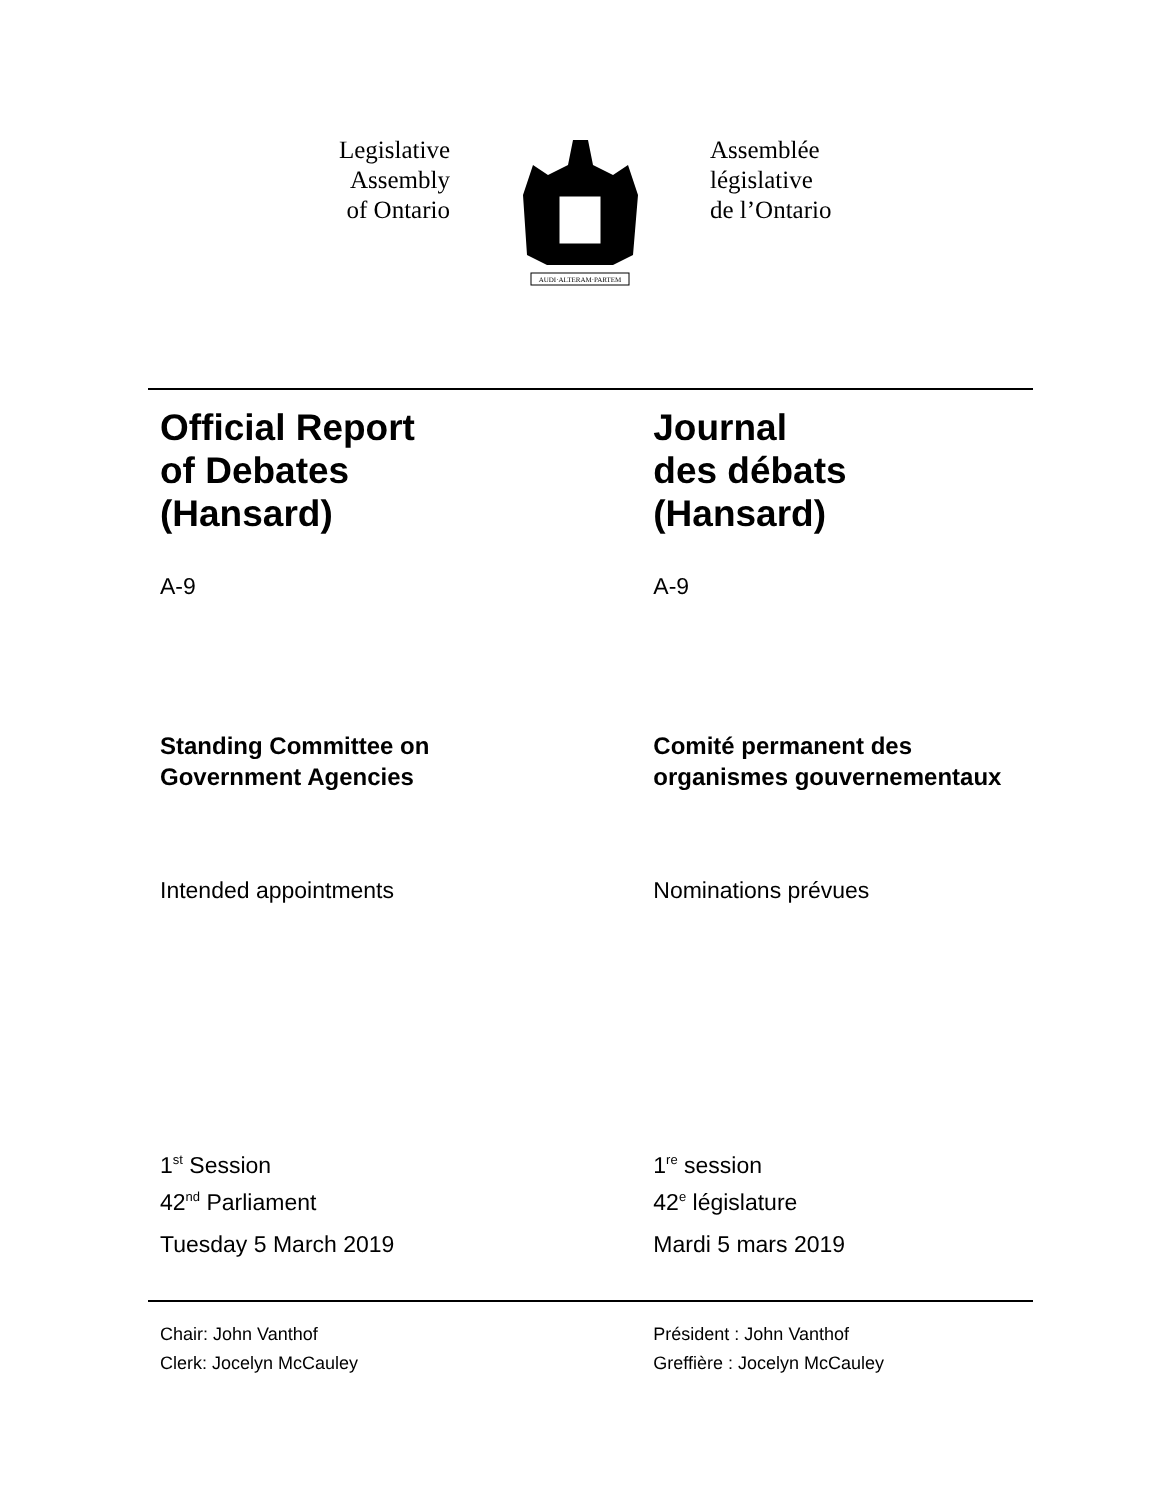Legislative
Assembly
of Ontario
AUDI·ALTERAM·PARTEM
Assemblée
législative
de l’Ontario
Official Report
of Debates
(Hansard)
Journal
des débats
(Hansard)
A-9 A-9
Standing Committee on
Government Agencies
Comité permanent des
organismes gouvernementaux
Intended appointments Nominations prévues
1<sup>st</sup> Session
42<sup>nd</sup> Parliament
Tuesday 5 March 2019
1<sup>re</sup> session
42<sup>e</sup> législature
Mardi 5 mars 2019
Chair: John Vanthof
Clerk: Jocelyn McCauley
Président : John Vanthof
Greffière : Jocelyn McCauley